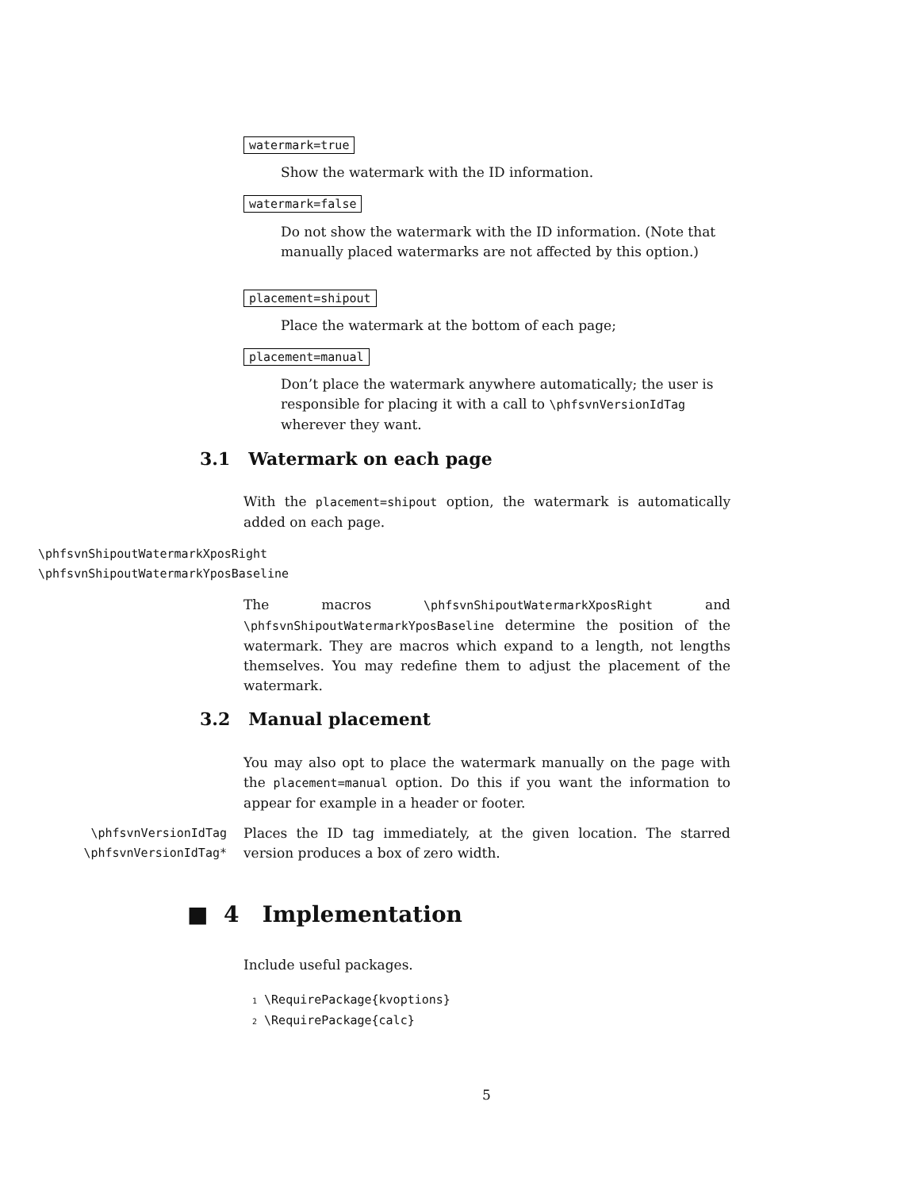watermark=true
Show the watermark with the ID information.
watermark=false
Do not show the watermark with the ID information. (Note that manually placed watermarks are not affected by this option.)
placement=shipout
Place the watermark at the bottom of each page;
placement=manual
Don’t place the watermark anywhere automatically; the user is responsible for placing it with a call to \phfsvnVersionIdTag wherever they want.
3.1 Watermark on each page
With the placement=shipout option, the watermark is automatically added on each page.
\phfsvnShipoutWatermarkXposRight
\phfsvnShipoutWatermarkYposBaseline
The macros \phfsvnShipoutWatermarkXposRight and \phfsvnShipoutWatermarkYposBaseline determine the position of the watermark. They are macros which expand to a length, not lengths themselves. You may redefine them to adjust the placement of the watermark.
3.2 Manual placement
You may also opt to place the watermark manually on the page with the placement=manual option. Do this if you want the information to appear for example in a header or footer.
\phfsvnVersionIdTag
\phfsvnVersionIdTag*
Places the ID tag immediately, at the given location. The starred version produces a box of zero width.
■ 4 Implementation
Include useful packages.
1 \RequirePackage{kvoptions}
2 \RequirePackage{calc}
5